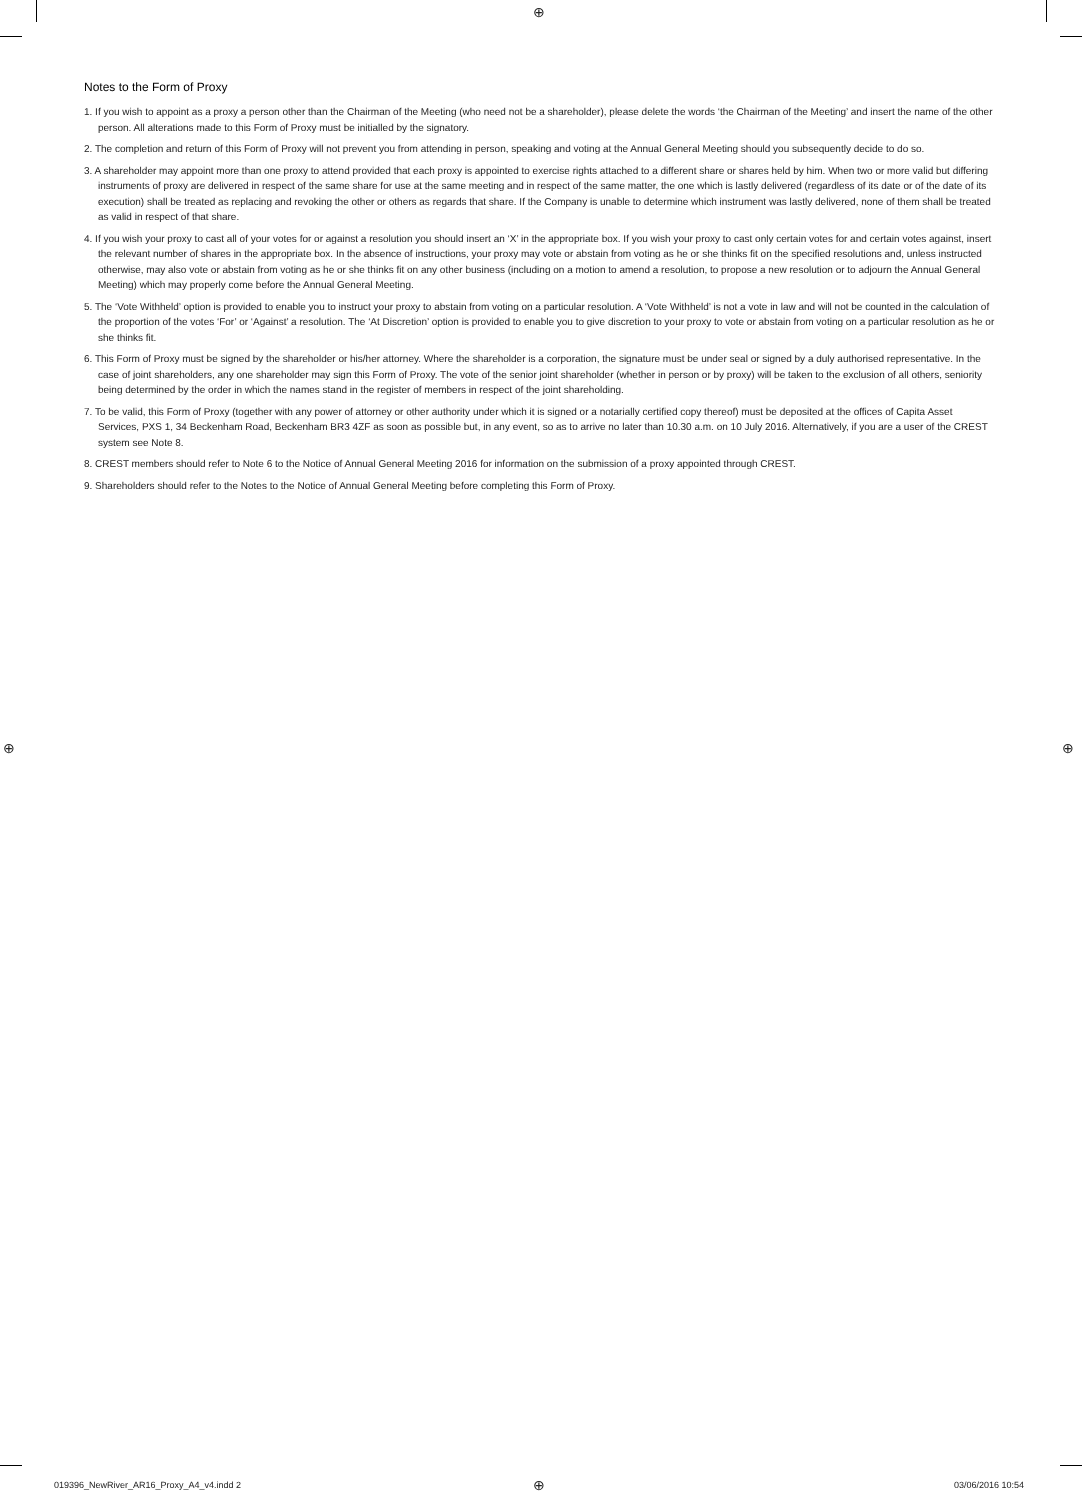⊕
Notes to the Form of Proxy
1. If you wish to appoint as a proxy a person other than the Chairman of the Meeting (who need not be a shareholder), please delete the words ‘the Chairman of the Meeting’ and insert the name of the other person. All alterations made to this Form of Proxy must be initialled by the signatory.
2. The completion and return of this Form of Proxy will not prevent you from attending in person, speaking and voting at the Annual General Meeting should you subsequently decide to do so.
3. A shareholder may appoint more than one proxy to attend provided that each proxy is appointed to exercise rights attached to a different share or shares held by him. When two or more valid but differing instruments of proxy are delivered in respect of the same share for use at the same meeting and in respect of the same matter, the one which is lastly delivered (regardless of its date or of the date of its execution) shall be treated as replacing and revoking the other or others as regards that share. If the Company is unable to determine which instrument was lastly delivered, none of them shall be treated as valid in respect of that share.
4. If you wish your proxy to cast all of your votes for or against a resolution you should insert an ‘X’ in the appropriate box. If you wish your proxy to cast only certain votes for and certain votes against, insert the relevant number of shares in the appropriate box. In the absence of instructions, your proxy may vote or abstain from voting as he or she thinks fit on the specified resolutions and, unless instructed otherwise, may also vote or abstain from voting as he or she thinks fit on any other business (including on a motion to amend a resolution, to propose a new resolution or to adjourn the Annual General Meeting) which may properly come before the Annual General Meeting.
5. The ‘Vote Withheld’ option is provided to enable you to instruct your proxy to abstain from voting on a particular resolution. A ‘Vote Withheld’ is not a vote in law and will not be counted in the calculation of the proportion of the votes ‘For’ or ‘Against’ a resolution. The ‘At Discretion’ option is provided to enable you to give discretion to your proxy to vote or abstain from voting on a particular resolution as he or she thinks fit.
6. This Form of Proxy must be signed by the shareholder or his/her attorney. Where the shareholder is a corporation, the signature must be under seal or signed by a duly authorised representative. In the case of joint shareholders, any one shareholder may sign this Form of Proxy. The vote of the senior joint shareholder (whether in person or by proxy) will be taken to the exclusion of all others, seniority being determined by the order in which the names stand in the register of members in respect of the joint shareholding.
7. To be valid, this Form of Proxy (together with any power of attorney or other authority under which it is signed or a notarially certified copy thereof) must be deposited at the offices of Capita Asset Services, PXS 1, 34 Beckenham Road, Beckenham BR3 4ZF as soon as possible but, in any event, so as to arrive no later than 10.30 a.m. on 10 July 2016. Alternatively, if you are a user of the CREST system see Note 8.
8. CREST members should refer to Note 6 to the Notice of Annual General Meeting 2016 for information on the submission of a proxy appointed through CREST.
9. Shareholders should refer to the Notes to the Notice of Annual General Meeting before completing this Form of Proxy.
⊕ ⊕
019396_NewRiver_AR16_Proxy_A4_v4.indd 2
⊕ 03/06/2016 10:54